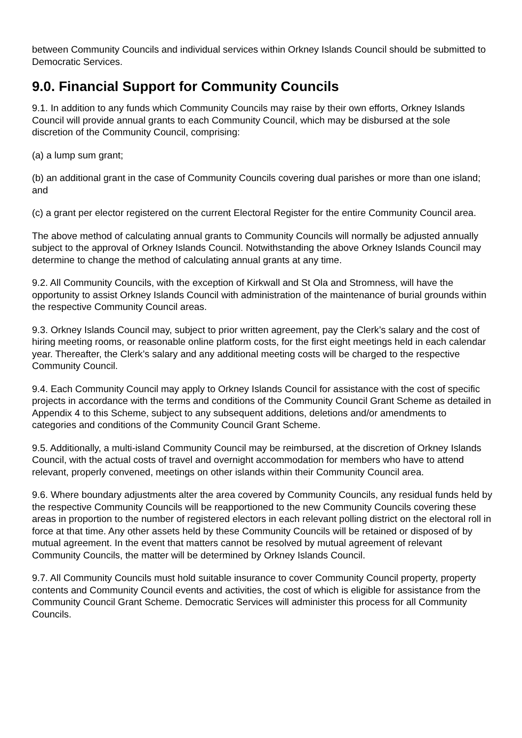between Community Councils and individual services within Orkney Islands Council should be submitted to Democratic Services.
9.0. Financial Support for Community Councils
9.1. In addition to any funds which Community Councils may raise by their own efforts, Orkney Islands Council will provide annual grants to each Community Council, which may be disbursed at the sole discretion of the Community Council, comprising:
(a) a lump sum grant;
(b) an additional grant in the case of Community Councils covering dual parishes or more than one island; and
(c) a grant per elector registered on the current Electoral Register for the entire Community Council area.
The above method of calculating annual grants to Community Councils will normally be adjusted annually subject to the approval of Orkney Islands Council. Notwithstanding the above Orkney Islands Council may determine to change the method of calculating annual grants at any time.
9.2. All Community Councils, with the exception of Kirkwall and St Ola and Stromness, will have the opportunity to assist Orkney Islands Council with administration of the maintenance of burial grounds within the respective Community Council areas.
9.3. Orkney Islands Council may, subject to prior written agreement, pay the Clerk’s salary and the cost of hiring meeting rooms, or reasonable online platform costs, for the first eight meetings held in each calendar year. Thereafter, the Clerk’s salary and any additional meeting costs will be charged to the respective Community Council.
9.4. Each Community Council may apply to Orkney Islands Council for assistance with the cost of specific projects in accordance with the terms and conditions of the Community Council Grant Scheme as detailed in Appendix 4 to this Scheme, subject to any subsequent additions, deletions and/or amendments to categories and conditions of the Community Council Grant Scheme.
9.5. Additionally, a multi-island Community Council may be reimbursed, at the discretion of Orkney Islands Council, with the actual costs of travel and overnight accommodation for members who have to attend relevant, properly convened, meetings on other islands within their Community Council area.
9.6. Where boundary adjustments alter the area covered by Community Councils, any residual funds held by the respective Community Councils will be reapportioned to the new Community Councils covering these areas in proportion to the number of registered electors in each relevant polling district on the electoral roll in force at that time. Any other assets held by these Community Councils will be retained or disposed of by mutual agreement. In the event that matters cannot be resolved by mutual agreement of relevant Community Councils, the matter will be determined by Orkney Islands Council.
9.7. All Community Councils must hold suitable insurance to cover Community Council property, property contents and Community Council events and activities, the cost of which is eligible for assistance from the Community Council Grant Scheme. Democratic Services will administer this process for all Community Councils.